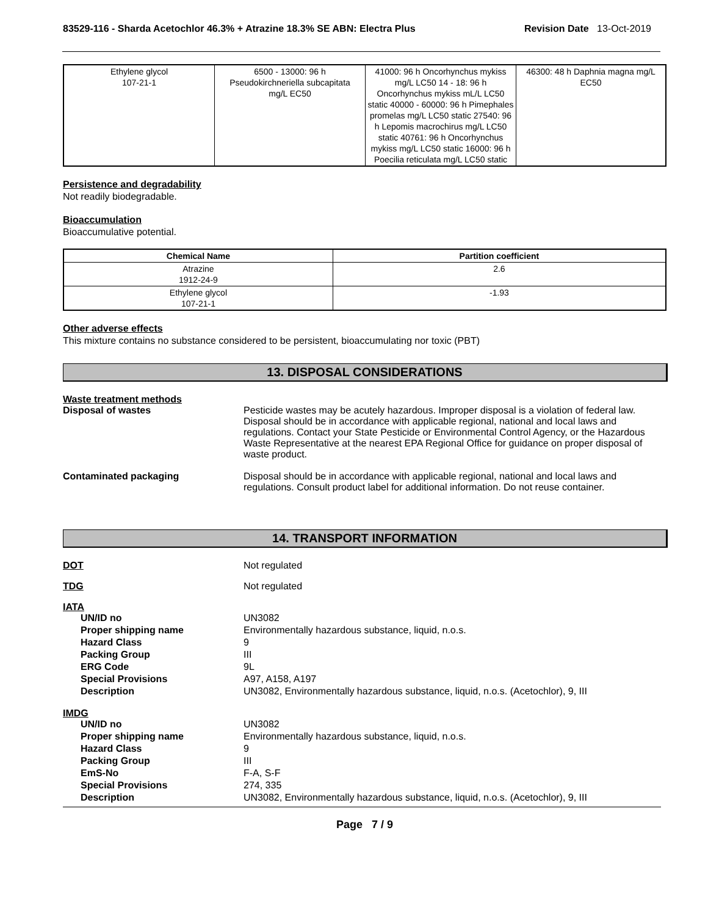83529-116 - Sharda Acetochlor 46.3% + Atrazine 18.3% SE ABN: Electra Plus Revision Date 13-Oct-2019
| Ethylene glycol 107-21-1 | 6500 - 13000: 96 h Pseudokirchneriella subcapitata mg/L EC50 | 41000: 96 h Oncorhynchus mykiss mg/L LC50 14 - 18: 96 h Oncorhynchus mykiss mL/L LC50 static 40000 - 60000: 96 h Pimephales promelas mg/L LC50 static 27540: 96 h Lepomis macrochirus mg/L LC50 static 40761: 96 h Oncorhynchus mykiss mg/L LC50 static 16000: 96 h Poecilia reticulata mg/L LC50 static | 46300: 48 h Daphnia magna mg/L EC50 |
Persistence and degradability
Not readily biodegradable.
Bioaccumulation
Bioaccumulative potential.
| Chemical Name | Partition coefficient |
| --- | --- |
| Atrazine 1912-24-9 | 2.6 |
| Ethylene glycol 107-21-1 | -1.93 |
Other adverse effects
This mixture contains no substance considered to be persistent, bioaccumulating nor toxic (PBT)
13. DISPOSAL CONSIDERATIONS
Waste treatment methods
Disposal of wastes Pesticide wastes may be acutely hazardous. Improper disposal is a violation of federal law. Disposal should be in accordance with applicable regional, national and local laws and regulations. Contact your State Pesticide or Environmental Control Agency, or the Hazardous Waste Representative at the nearest EPA Regional Office for guidance on proper disposal of waste product.
Contaminated packaging Disposal should be in accordance with applicable regional, national and local laws and regulations. Consult product label for additional information. Do not reuse container.
14. TRANSPORT INFORMATION
DOT Not regulated
TDG Not regulated
IATA
UN/ID no UN3082
Proper shipping name Environmentally hazardous substance, liquid, n.o.s.
Hazard Class 9
Packing Group III
ERG Code 9L
Special Provisions A97, A158, A197
Description UN3082, Environmentally hazardous substance, liquid, n.o.s. (Acetochlor), 9, III
IMDG
UN/ID no UN3082
Proper shipping name Environmentally hazardous substance, liquid, n.o.s.
Hazard Class 9
Packing Group III
EmS-No F-A, S-F
Special Provisions 274, 335
Description UN3082, Environmentally hazardous substance, liquid, n.o.s. (Acetochlor), 9, III
Page 7 / 9